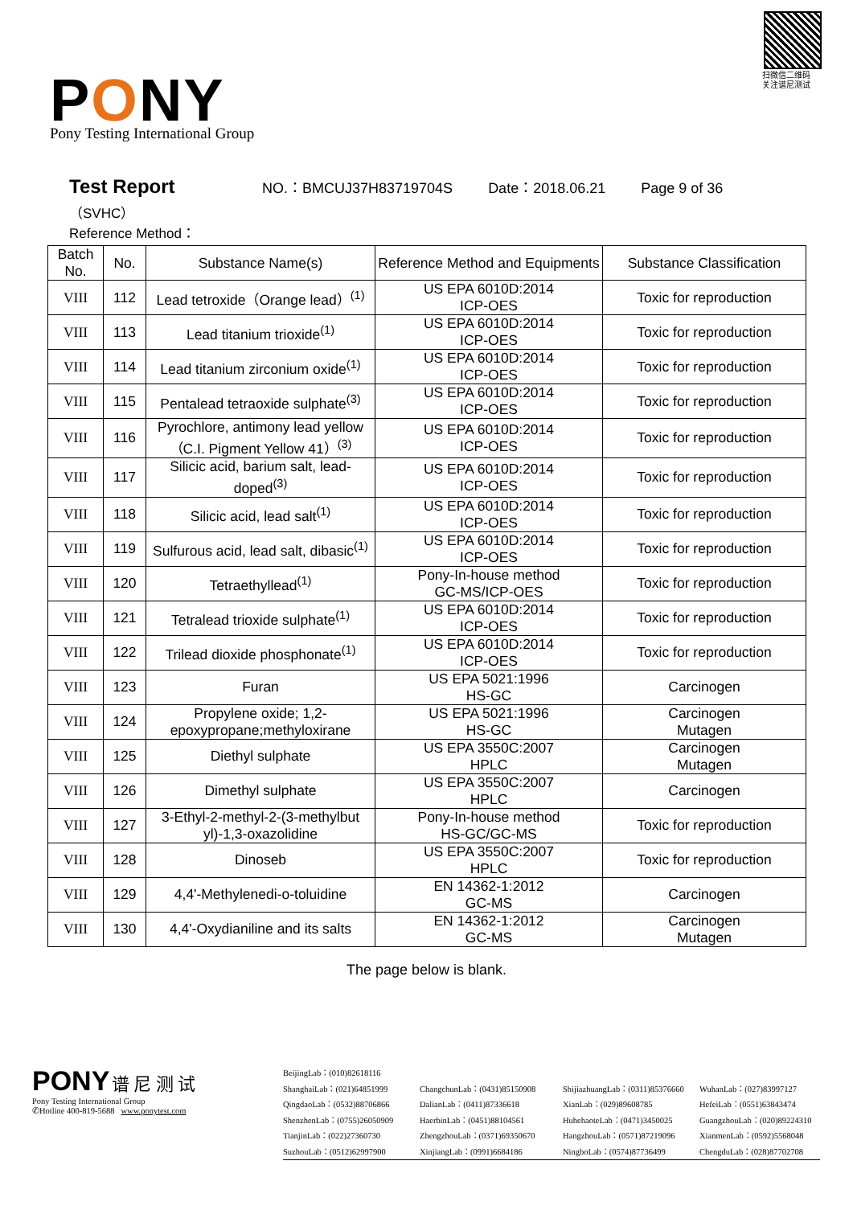PONY
Pony Testing International Group
扫微信二维码
关注谱尼测试
Test Report NO.：BMCUJ37H83719704S Date：2018.06.21 Page 9 of 36
（SVHC）
Reference Method：
| Batch No. | No. | Substance Name(s) | Reference Method and Equipments | Substance Classification |
| --- | --- | --- | --- | --- |
| VIII | 112 | Lead tetroxide（Orange lead）<sup>(1)</sup> | US EPA 6010D:2014 ICP-OES | Toxic for reproduction |
| VIII | 113 | Lead titanium trioxide<sup>(1)</sup> | US EPA 6010D:2014 ICP-OES | Toxic for reproduction |
| VIII | 114 | Lead titanium zirconium oxide<sup>(1)</sup> | US EPA 6010D:2014 ICP-OES | Toxic for reproduction |
| VIII | 115 | Pentalead tetraoxide sulphate<sup>(3)</sup> | US EPA 6010D:2014 ICP-OES | Toxic for reproduction |
| VIII | 116 | Pyrochlore, antimony lead yellow（C.I. Pigment Yellow 41）<sup>(3)</sup> | US EPA 6010D:2014 ICP-OES | Toxic for reproduction |
| VIII | 117 | Silicic acid, barium salt, lead-doped<sup>(3)</sup> | US EPA 6010D:2014 ICP-OES | Toxic for reproduction |
| VIII | 118 | Silicic acid, lead salt<sup>(1)</sup> | US EPA 6010D:2014 ICP-OES | Toxic for reproduction |
| VIII | 119 | Sulfurous acid, lead salt, dibasic<sup>(1)</sup> | US EPA 6010D:2014 ICP-OES | Toxic for reproduction |
| VIII | 120 | Tetraethyllead<sup>(1)</sup> | Pony-In-house method GC-MS/ICP-OES | Toxic for reproduction |
| VIII | 121 | Tetralead trioxide sulphate<sup>(1)</sup> | US EPA 6010D:2014 ICP-OES | Toxic for reproduction |
| VIII | 122 | Trilead dioxide phosphonate<sup>(1)</sup> | US EPA 6010D:2014 ICP-OES | Toxic for reproduction |
| VIII | 123 | Furan | US EPA 5021:1996 HS-GC | Carcinogen |
| VIII | 124 | Propylene oxide; 1,2-epoxypropane;methyloxirane | US EPA 5021:1996 HS-GC | Carcinogen Mutagen |
| VIII | 125 | Diethyl sulphate | US EPA 3550C:2007 HPLC | Carcinogen Mutagen |
| VIII | 126 | Dimethyl sulphate | US EPA 3550C:2007 HPLC | Carcinogen |
| VIII | 127 | 3-Ethyl-2-methyl-2-(3-methylbut yl)-1,3-oxazolidine | Pony-In-house method HS-GC/GC-MS | Toxic for reproduction |
| VIII | 128 | Dinoseb | US EPA 3550C:2007 HPLC | Toxic for reproduction |
| VIII | 129 | 4,4'-Methylenedi-o-toluidine | EN 14362-1:2012 GC-MS | Carcinogen |
| VIII | 130 | 4,4'-Oxydianiline and its salts | EN 14362-1:2012 GC-MS | Carcinogen Mutagen |
The page below is blank.
PONY 谱 尼 测 试
Pony Testing International Group
✆Hotline 400-819-5688 www.ponytest.com
BeijingLab：(010)82618116
ShanghaiLab：(021)64851999
ChangchunLab：(0431)85150908
ShijiazhuangLab：(0311)85376660
WuhanLab：(027)83997127
QingdaoLab：(0532)88706866
DalianLab：(0411)87336618
XianLab：(029)89608785
HefeiLab：(0551)63843474
ShenzhenLab：(0755)26050909
HaerbinLab：(0451)88104561
HuhehaoteLab：(0471)3450025
GuangzhouLab：(020)89224310
TianjinLab：(022)27360730
ZhengzhouLab：(0371)69350670
HangzhouLab：(0571)87219096
XianmenLab：(0592)5568048
SuzhouLab：(0512)62997900
XinjiangLab：(0991)6684186
NingboLab：(0574)87736499
ChengduLab：(028)87702708